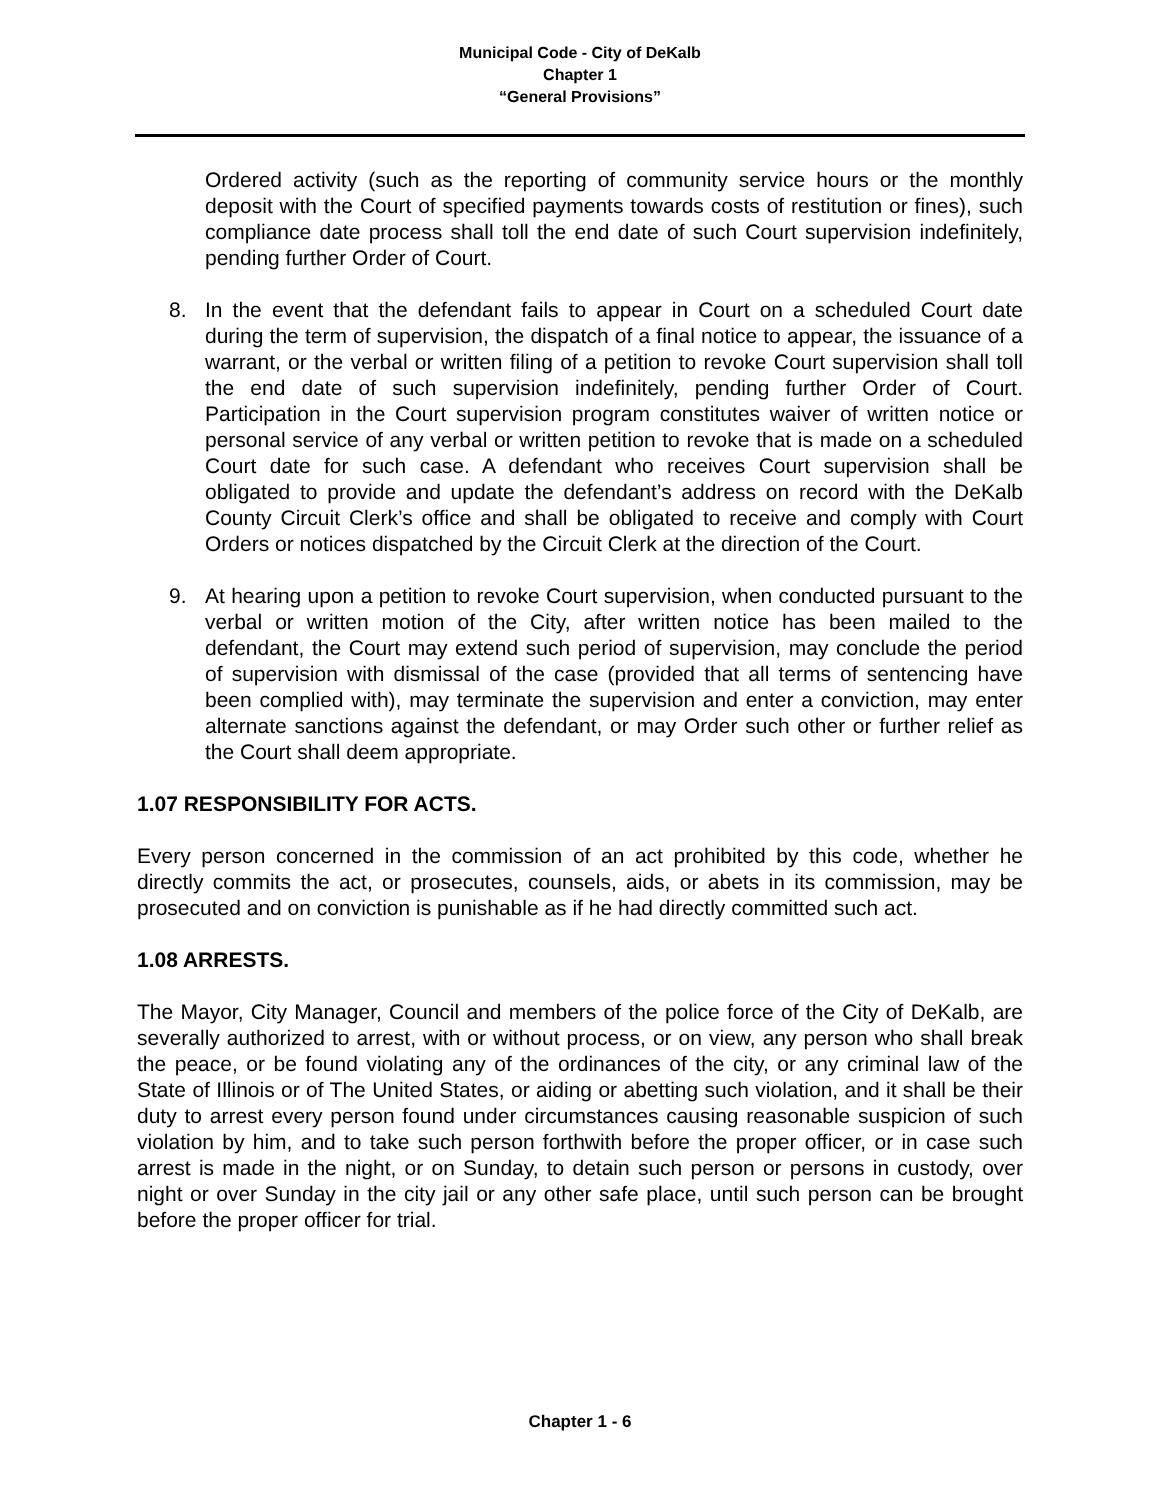Municipal Code - City of DeKalb
Chapter 1
“General Provisions”
Ordered activity (such as the reporting of community service hours or the monthly deposit with the Court of specified payments towards costs of restitution or fines), such compliance date process shall toll the end date of such Court supervision indefinitely, pending further Order of Court.
8. In the event that the defendant fails to appear in Court on a scheduled Court date during the term of supervision, the dispatch of a final notice to appear, the issuance of a warrant, or the verbal or written filing of a petition to revoke Court supervision shall toll the end date of such supervision indefinitely, pending further Order of Court. Participation in the Court supervision program constitutes waiver of written notice or personal service of any verbal or written petition to revoke that is made on a scheduled Court date for such case. A defendant who receives Court supervision shall be obligated to provide and update the defendant’s address on record with the DeKalb County Circuit Clerk’s office and shall be obligated to receive and comply with Court Orders or notices dispatched by the Circuit Clerk at the direction of the Court.
9. At hearing upon a petition to revoke Court supervision, when conducted pursuant to the verbal or written motion of the City, after written notice has been mailed to the defendant, the Court may extend such period of supervision, may conclude the period of supervision with dismissal of the case (provided that all terms of sentencing have been complied with), may terminate the supervision and enter a conviction, may enter alternate sanctions against the defendant, or may Order such other or further relief as the Court shall deem appropriate.
1.07 RESPONSIBILITY FOR ACTS.
Every person concerned in the commission of an act prohibited by this code, whether he directly commits the act, or prosecutes, counsels, aids, or abets in its commission, may be prosecuted and on conviction is punishable as if he had directly committed such act.
1.08 ARRESTS.
The Mayor, City Manager, Council and members of the police force of the City of DeKalb, are severally authorized to arrest, with or without process, or on view, any person who shall break the peace, or be found violating any of the ordinances of the city, or any criminal law of the State of Illinois or of The United States, or aiding or abetting such violation, and it shall be their duty to arrest every person found under circumstances causing reasonable suspicion of such violation by him, and to take such person forthwith before the proper officer, or in case such arrest is made in the night, or on Sunday, to detain such person or persons in custody, over night or over Sunday in the city jail or any other safe place, until such person can be brought before the proper officer for trial.
Chapter 1 - 6